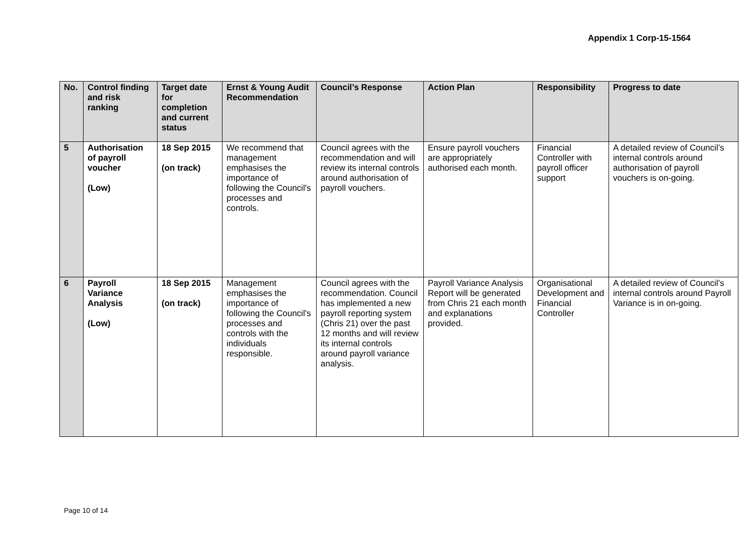Appendix 1 Corp-15-1564
| No. | Control finding and risk ranking | Target date for completion and current status | Ernst & Young Audit Recommendation | Council’s Response | Action Plan | Responsibility | Progress to date |
| --- | --- | --- | --- | --- | --- | --- | --- |
| 5 | Authorisation of payroll voucher (Low) | 18 Sep 2015 (on track) | We recommend that management emphasises the importance of following the Council's processes and controls. | Council agrees with the recommendation and will review its internal controls around authorisation of payroll vouchers. | Ensure payroll vouchers are appropriately authorised each month. | Financial Controller with payroll officer support | A detailed review of Council’s internal controls around authorisation of payroll vouchers is on-going. |
| 6 | Payroll Variance Analysis (Low) | 18 Sep 2015 (on track) | Management emphasises the importance of following the Council's processes and controls with the individuals responsible. | Council agrees with the recommendation. Council has implemented a new payroll reporting system (Chris 21) over the past 12 months and will review its internal controls around payroll variance analysis. | Payroll Variance Analysis Report will be generated from Chris 21 each month and explanations provided. | Organisational Development and Financial Controller | A detailed review of Council’s internal controls around Payroll Variance is in on-going. |
Page 10 of 14